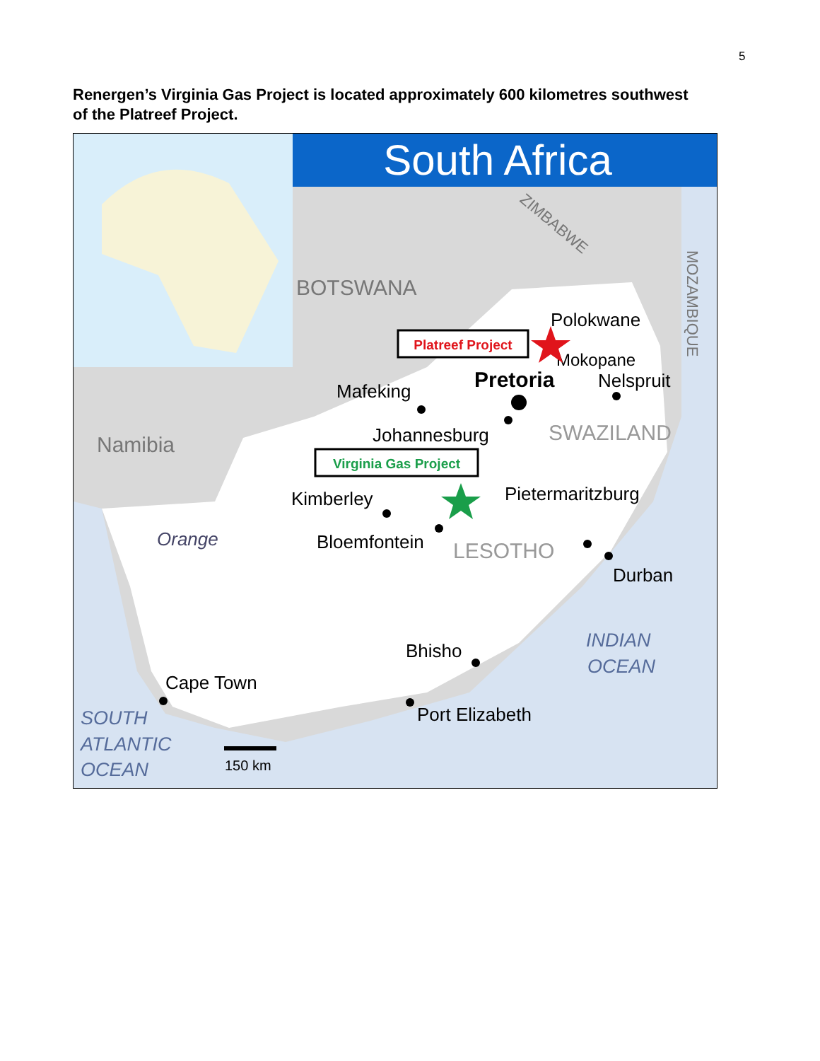5
Renergen’s Virginia Gas Project is located approximately 600 kilometres southwest of the Platreef Project.
South Africa
BOTSWANA
Namibia
ZIMBABWE
MOZAMBIQUE
SWAZILAND
LESOTHO
Polokwane
Mokopane
Pretoria
Nelspruit
Mafeking
Johannesburg
Kimberley
Pietermaritzburg
Bloemfontein
Orange
Durban
Bhisho
INDIAN
OCEAN
Cape Town
Port Elizabeth
SOUTH
ATLANTIC
OCEAN
150 km
Platreef Project
Virginia Gas Project